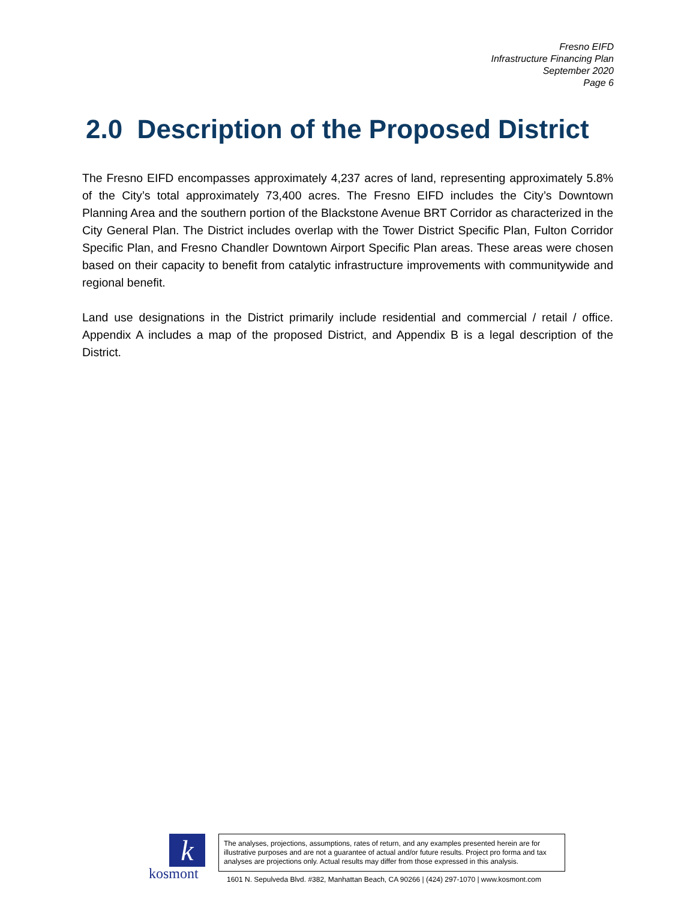Fresno EIFD
Infrastructure Financing Plan
September 2020
Page 6
2.0 Description of the Proposed District
The Fresno EIFD encompasses approximately 4,237 acres of land, representing approximately 5.8% of the City’s total approximately 73,400 acres. The Fresno EIFD includes the City’s Downtown Planning Area and the southern portion of the Blackstone Avenue BRT Corridor as characterized in the City General Plan. The District includes overlap with the Tower District Specific Plan, Fulton Corridor Specific Plan, and Fresno Chandler Downtown Airport Specific Plan areas. These areas were chosen based on their capacity to benefit from catalytic infrastructure improvements with communitywide and regional benefit.
Land use designations in the District primarily include residential and commercial / retail / office. Appendix A includes a map of the proposed District, and Appendix B is a legal description of the District.
k
kosmont
The analyses, projections, assumptions, rates of return, and any examples presented herein are for illustrative purposes and are not a guarantee of actual and/or future results. Project pro forma and tax analyses are projections only. Actual results may differ from those expressed in this analysis.
1601 N. Sepulveda Blvd. #382, Manhattan Beach, CA 90266 | (424) 297-1070 | www.kosmont.com